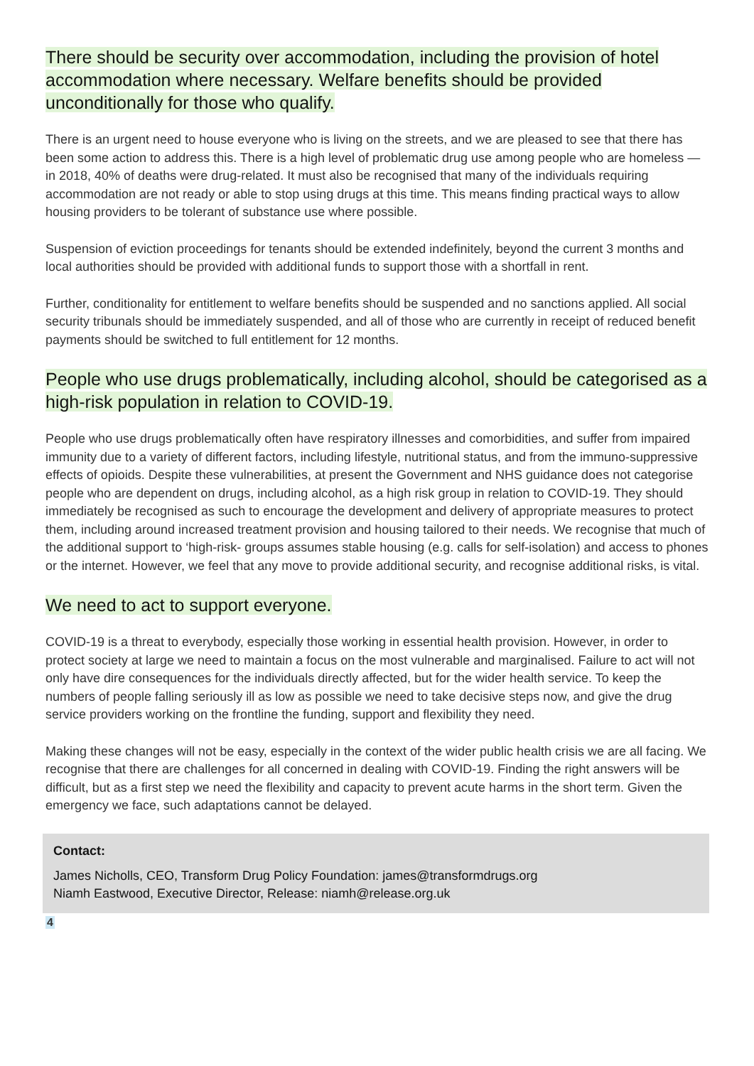There should be security over accommodation, including the provision of hotel accommodation where necessary. Welfare benefits should be provided unconditionally for those who qualify.
There is an urgent need to house everyone who is living on the streets, and we are pleased to see that there has been some action to address this. There is a high level of problematic drug use among people who are homeless — in 2018, 40% of deaths were drug-related. It must also be recognised that many of the individuals requiring accommodation are not ready or able to stop using drugs at this time. This means finding practical ways to allow housing providers to be tolerant of substance use where possible.
Suspension of eviction proceedings for tenants should be extended indefinitely, beyond the current 3 months and local authorities should be provided with additional funds to support those with a shortfall in rent.
Further, conditionality for entitlement to welfare benefits should be suspended and no sanctions applied. All social security tribunals should be immediately suspended, and all of those who are currently in receipt of reduced benefit payments should be switched to full entitlement for 12 months.
People who use drugs problematically, including alcohol, should be categorised as a high-risk population in relation to COVID-19.
People who use drugs problematically often have respiratory illnesses and comorbidities, and suffer from impaired immunity due to a variety of different factors, including lifestyle, nutritional status, and from the immuno-suppressive effects of opioids. Despite these vulnerabilities, at present the Government and NHS guidance does not categorise people who are dependent on drugs, including alcohol, as a high risk group in relation to COVID-19. They should immediately be recognised as such to encourage the development and delivery of appropriate measures to protect them, including around increased treatment provision and housing tailored to their needs. We recognise that much of the additional support to ‘high-risk- groups assumes stable housing (e.g. calls for self-isolation) and access to phones or the internet. However, we feel that any move to provide additional security, and recognise additional risks, is vital.
We need to act to support everyone.
COVID-19 is a threat to everybody, especially those working in essential health provision. However, in order to protect society at large we need to maintain a focus on the most vulnerable and marginalised. Failure to act will not only have dire consequences for the individuals directly affected, but for the wider health service. To keep the numbers of people falling seriously ill as low as possible we need to take decisive steps now, and give the drug service providers working on the frontline the funding, support and flexibility they need.
Making these changes will not be easy, especially in the context of the wider public health crisis we are all facing. We recognise that there are challenges for all concerned in dealing with COVID-19. Finding the right answers will be difficult, but as a first step we need the flexibility and capacity to prevent acute harms in the short term. Given the emergency we face, such adaptations cannot be delayed.
Contact:
James Nicholls, CEO, Transform Drug Policy Foundation: james@transformdrugs.org
Niamh Eastwood, Executive Director, Release: niamh@release.org.uk
4